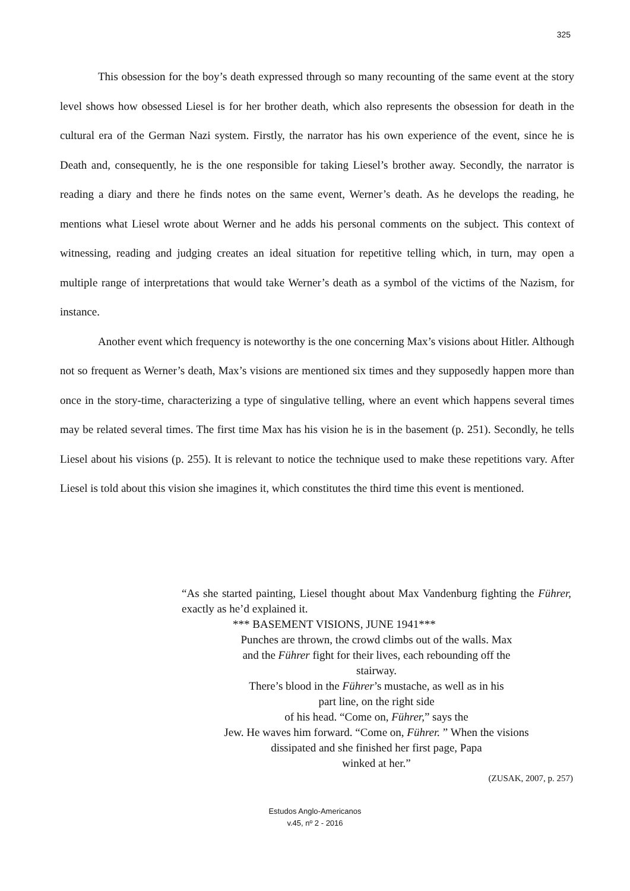325
This obsession for the boy’s death expressed through so many recounting of the same event at the story level shows how obsessed Liesel is for her brother death, which also represents the obsession for death in the cultural era of the German Nazi system. Firstly, the narrator has his own experience of the event, since he is Death and, consequently, he is the one responsible for taking Liesel’s brother away. Secondly, the narrator is reading a diary and there he finds notes on the same event, Werner’s death. As he develops the reading, he mentions what Liesel wrote about Werner and he adds his personal comments on the subject. This context of witnessing, reading and judging creates an ideal situation for repetitive telling which, in turn, may open a multiple range of interpretations that would take Werner’s death as a symbol of the victims of the Nazism, for instance.
Another event which frequency is noteworthy is the one concerning Max’s visions about Hitler. Although not so frequent as Werner’s death, Max’s visions are mentioned six times and they supposedly happen more than once in the story-time, characterizing a type of singulative telling, where an event which happens several times may be related several times. The first time Max has his vision he is in the basement (p. 251). Secondly, he tells Liesel about his visions (p. 255). It is relevant to notice the technique used to make these repetitions vary. After Liesel is told about this vision she imagines it, which constitutes the third time this event is mentioned.
“As she started painting, Liesel thought about Max Vandenburg fighting the Führer, exactly as he’d explained it.
*** BASEMENT VISIONS, JUNE 1941***
Punches are thrown, the crowd climbs out of the walls. Max
and the Führer fight for their lives, each rebounding off the
stairway.
There’s blood in the Führer’s mustache, as well as in his
part line, on the right side
of his head. “Come on, Führer,” says the
Jew. He waves him forward. “Come on, Führer. ” When the visions
dissipated and she finished her first page, Papa
winked at her.”
(ZUSAK, 2007, p. 257)
Estudos Anglo-Americanos
v.45, nº 2 - 2016